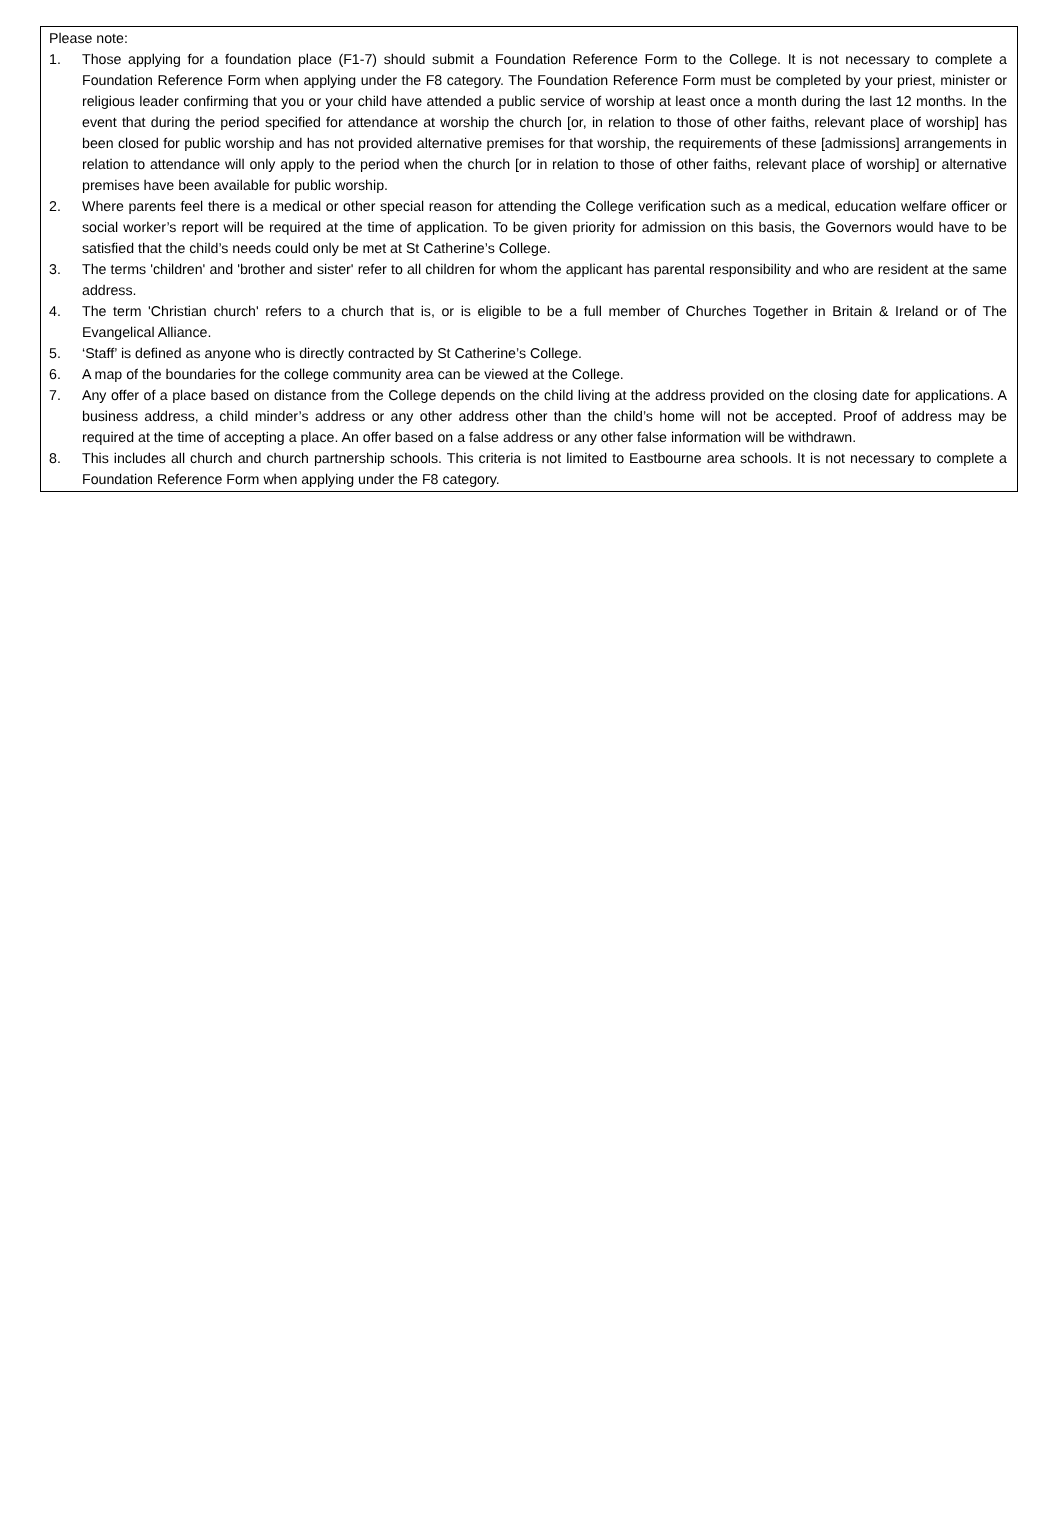Please note:
1. Those applying for a foundation place (F1-7) should submit a Foundation Reference Form to the College. It is not necessary to complete a Foundation Reference Form when applying under the F8 category. The Foundation Reference Form must be completed by your priest, minister or religious leader confirming that you or your child have attended a public service of worship at least once a month during the last 12 months. In the event that during the period specified for attendance at worship the church [or, in relation to those of other faiths, relevant place of worship] has been closed for public worship and has not provided alternative premises for that worship, the requirements of these [admissions] arrangements in relation to attendance will only apply to the period when the church [or in relation to those of other faiths, relevant place of worship] or alternative premises have been available for public worship.
2. Where parents feel there is a medical or other special reason for attending the College verification such as a medical, education welfare officer or social worker’s report will be required at the time of application. To be given priority for admission on this basis, the Governors would have to be satisfied that the child’s needs could only be met at St Catherine’s College.
3. The terms 'children' and 'brother and sister' refer to all children for whom the applicant has parental responsibility and who are resident at the same address.
4. The term 'Christian church' refers to a church that is, or is eligible to be a full member of Churches Together in Britain & Ireland or of The Evangelical Alliance.
5. ‘Staff’ is defined as anyone who is directly contracted by St Catherine’s College.
6. A map of the boundaries for the college community area can be viewed at the College.
7. Any offer of a place based on distance from the College depends on the child living at the address provided on the closing date for applications. A business address, a child minder’s address or any other address other than the child’s home will not be accepted. Proof of address may be required at the time of accepting a place. An offer based on a false address or any other false information will be withdrawn.
8. This includes all church and church partnership schools. This criteria is not limited to Eastbourne area schools. It is not necessary to complete a Foundation Reference Form when applying under the F8 category.